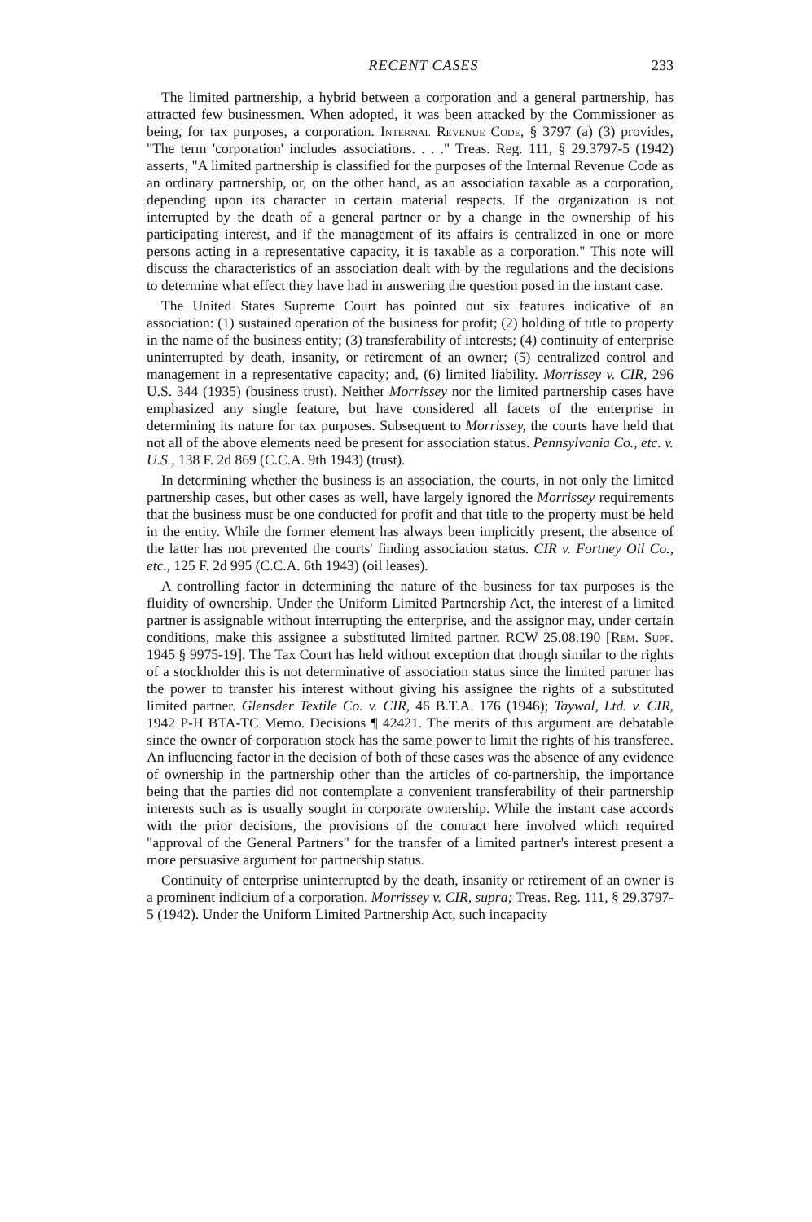RECENT CASES 233
The limited partnership, a hybrid between a corporation and a general partnership, has attracted few businessmen. When adopted, it was been attacked by the Commissioner as being, for tax purposes, a corporation. Internal Revenue Code, § 3797 (a) (3) provides, "The term 'corporation' includes associations. . . ." Treas. Reg. 111, § 29.3797-5 (1942) asserts, "A limited partnership is classified for the purposes of the Internal Revenue Code as an ordinary partnership, or, on the other hand, as an association taxable as a corporation, depending upon its character in certain material respects. If the organization is not interrupted by the death of a general partner or by a change in the ownership of his participating interest, and if the management of its affairs is centralized in one or more persons acting in a representative capacity, it is taxable as a corporation." This note will discuss the characteristics of an association dealt with by the regulations and the decisions to determine what effect they have had in answering the question posed in the instant case.
The United States Supreme Court has pointed out six features indicative of an association: (1) sustained operation of the business for profit; (2) holding of title to property in the name of the business entity; (3) transferability of interests; (4) continuity of enterprise uninterrupted by death, insanity, or retirement of an owner; (5) centralized control and management in a representative capacity; and, (6) limited liability. Morrissey v. CIR, 296 U.S. 344 (1935) (business trust). Neither Morrissey nor the limited partnership cases have emphasized any single feature, but have considered all facets of the enterprise in determining its nature for tax purposes. Subsequent to Morrissey, the courts have held that not all of the above elements need be present for association status. Pennsylvania Co., etc. v. U.S., 138 F. 2d 869 (C.C.A. 9th 1943) (trust).
In determining whether the business is an association, the courts, in not only the limited partnership cases, but other cases as well, have largely ignored the Morrissey requirements that the business must be one conducted for profit and that title to the property must be held in the entity. While the former element has always been implicitly present, the absence of the latter has not prevented the courts' finding association status. CIR v. Fortney Oil Co., etc., 125 F. 2d 995 (C.C.A. 6th 1943) (oil leases).
A controlling factor in determining the nature of the business for tax purposes is the fluidity of ownership. Under the Uniform Limited Partnership Act, the interest of a limited partner is assignable without interrupting the enterprise, and the assignor may, under certain conditions, make this assignee a substituted limited partner. RCW 25.08.190 [Rem. Supp. 1945 § 9975-19]. The Tax Court has held without exception that though similar to the rights of a stockholder this is not determinative of association status since the limited partner has the power to transfer his interest without giving his assignee the rights of a substituted limited partner. Glensder Textile Co. v. CIR, 46 B.T.A. 176 (1946); Taywal, Ltd. v. CIR, 1942 P-H BTA-TC Memo. Decisions ¶ 42421. The merits of this argument are debatable since the owner of corporation stock has the same power to limit the rights of his transferee. An influencing factor in the decision of both of these cases was the absence of any evidence of ownership in the partnership other than the articles of co-partnership, the importance being that the parties did not contemplate a convenient transferability of their partnership interests such as is usually sought in corporate ownership. While the instant case accords with the prior decisions, the provisions of the contract here involved which required "approval of the General Partners" for the transfer of a limited partner's interest present a more persuasive argument for partnership status.
Continuity of enterprise uninterrupted by the death, insanity or retirement of an owner is a prominent indicium of a corporation. Morrissey v. CIR, supra; Treas. Reg. 111, § 29.3797-5 (1942). Under the Uniform Limited Partnership Act, such incapacity